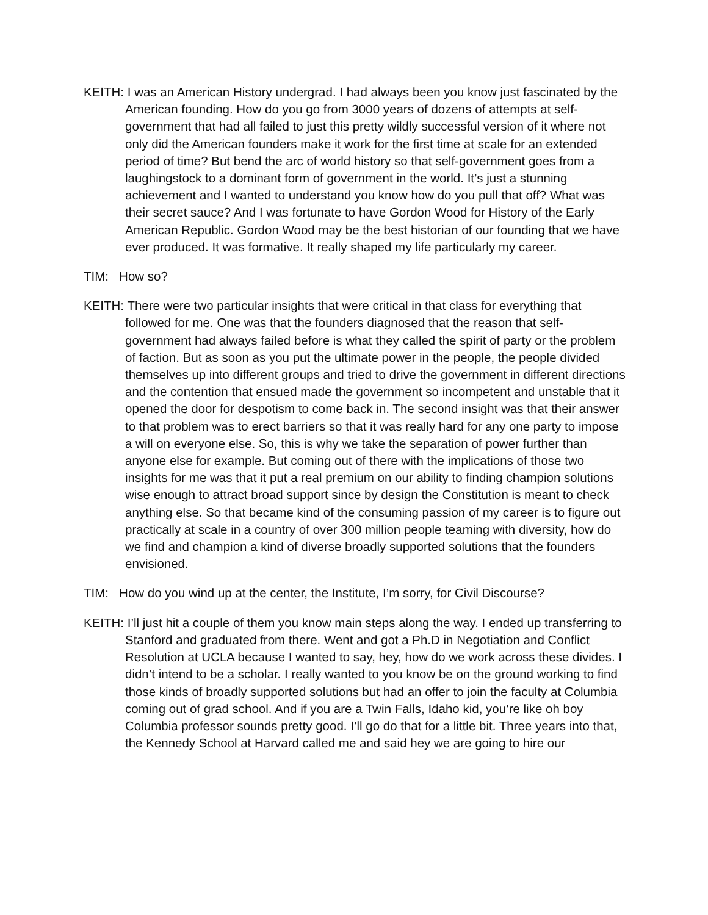KEITH: I was an American History undergrad. I had always been you know just fascinated by the American founding. How do you go from 3000 years of dozens of attempts at self-government that had all failed to just this pretty wildly successful version of it where not only did the American founders make it work for the first time at scale for an extended period of time? But bend the arc of world history so that self-government goes from a laughingstock to a dominant form of government in the world. It’s just a stunning achievement and I wanted to understand you know how do you pull that off? What was their secret sauce? And I was fortunate to have Gordon Wood for History of the Early American Republic. Gordon Wood may be the best historian of our founding that we have ever produced. It was formative. It really shaped my life particularly my career.
TIM: How so?
KEITH: There were two particular insights that were critical in that class for everything that followed for me. One was that the founders diagnosed that the reason that self-government had always failed before is what they called the spirit of party or the problem of faction. But as soon as you put the ultimate power in the people, the people divided themselves up into different groups and tried to drive the government in different directions and the contention that ensued made the government so incompetent and unstable that it opened the door for despotism to come back in. The second insight was that their answer to that problem was to erect barriers so that it was really hard for any one party to impose a will on everyone else. So, this is why we take the separation of power further than anyone else for example. But coming out of there with the implications of those two insights for me was that it put a real premium on our ability to finding champion solutions wise enough to attract broad support since by design the Constitution is meant to check anything else. So that became kind of the consuming passion of my career is to figure out practically at scale in a country of over 300 million people teaming with diversity, how do we find and champion a kind of diverse broadly supported solutions that the founders envisioned.
TIM: How do you wind up at the center, the Institute, I’m sorry, for Civil Discourse?
KEITH: I’ll just hit a couple of them you know main steps along the way. I ended up transferring to Stanford and graduated from there. Went and got a Ph.D in Negotiation and Conflict Resolution at UCLA because I wanted to say, hey, how do we work across these divides. I didn’t intend to be a scholar. I really wanted to you know be on the ground working to find those kinds of broadly supported solutions but had an offer to join the faculty at Columbia coming out of grad school. And if you are a Twin Falls, Idaho kid, you’re like oh boy Columbia professor sounds pretty good. I’ll go do that for a little bit. Three years into that, the Kennedy School at Harvard called me and said hey we are going to hire our